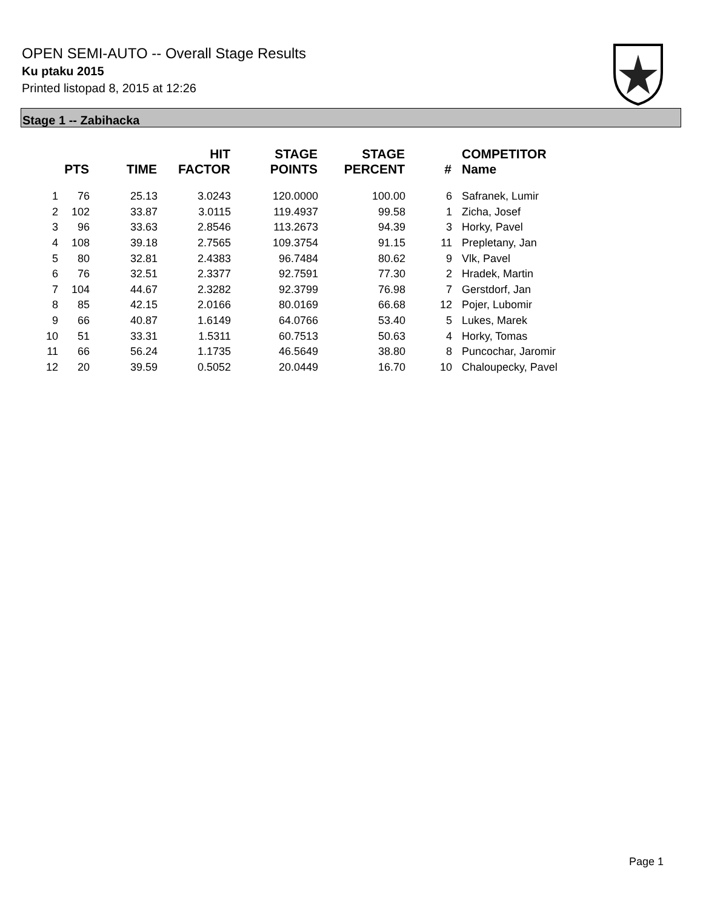OPEN SEMI-AUTO -- Overall Stage Results
Ku ptaku 2015
Printed listopad 8, 2015 at 12:26
Stage 1 -- Zabihacka
| | PTS | TIME | HIT FACTOR | STAGE POINTS | STAGE PERCENT | # | COMPETITOR Name |
| --- | --- | --- | --- | --- | --- | --- | --- |
| 1 | 76 | 25.13 | 3.0243 | 120.0000 | 100.00 | 6 | Safranek, Lumir |
| 2 | 102 | 33.87 | 3.0115 | 119.4937 | 99.58 | 1 | Zicha, Josef |
| 3 | 96 | 33.63 | 2.8546 | 113.2673 | 94.39 | 3 | Horky, Pavel |
| 4 | 108 | 39.18 | 2.7565 | 109.3754 | 91.15 | 11 | Prepletany, Jan |
| 5 | 80 | 32.81 | 2.4383 | 96.7484 | 80.62 | 9 | Vlk, Pavel |
| 6 | 76 | 32.51 | 2.3377 | 92.7591 | 77.30 | 2 | Hradek, Martin |
| 7 | 104 | 44.67 | 2.3282 | 92.3799 | 76.98 | 7 | Gerstdorf, Jan |
| 8 | 85 | 42.15 | 2.0166 | 80.0169 | 66.68 | 12 | Pojer, Lubomir |
| 9 | 66 | 40.87 | 1.6149 | 64.0766 | 53.40 | 5 | Lukes, Marek |
| 10 | 51 | 33.31 | 1.5311 | 60.7513 | 50.63 | 4 | Horky, Tomas |
| 11 | 66 | 56.24 | 1.1735 | 46.5649 | 38.80 | 8 | Puncochar, Jaromir |
| 12 | 20 | 39.59 | 0.5052 | 20.0449 | 16.70 | 10 | Chaloupecky, Pavel |
Page 1